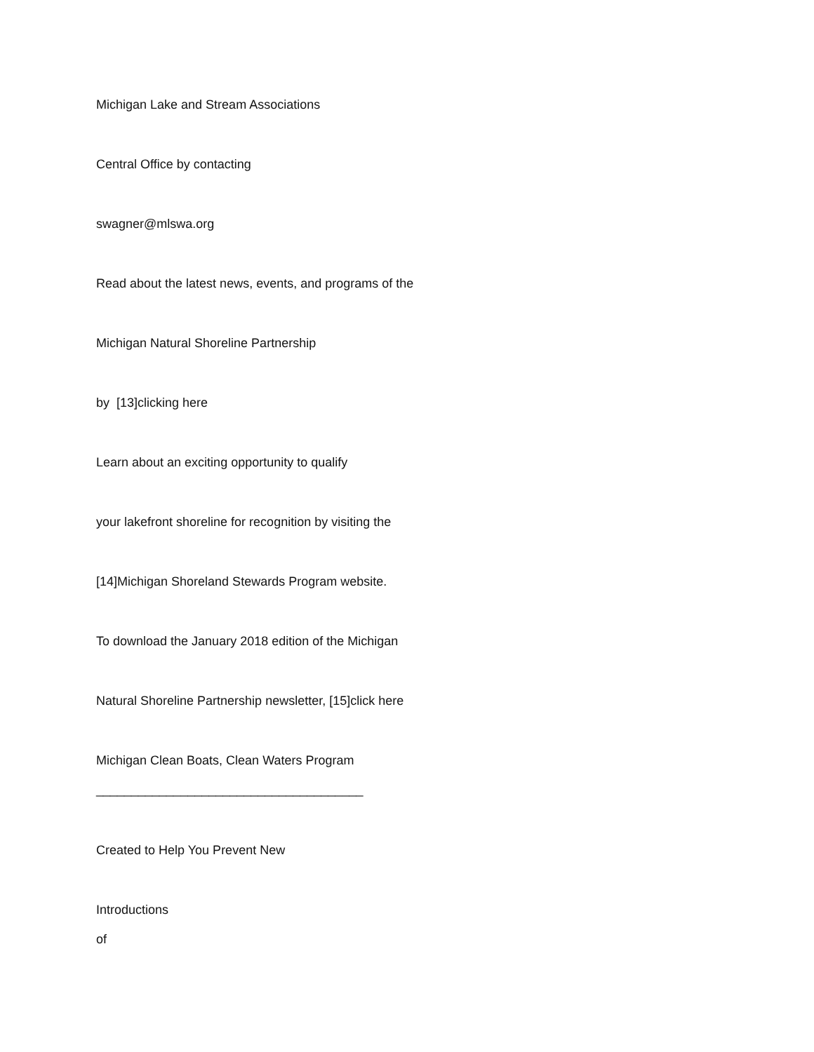Michigan Lake and Stream Associations
Central Office by contacting
swagner@mlswa.org
Read about the latest news, events, and programs of the
Michigan Natural Shoreline Partnership
by [13]clicking here
Learn about an exciting opportunity to qualify
your lakefront shoreline for recognition by visiting the
[14]Michigan Shoreland Stewards Program website.
To download the January 2018 edition of the Michigan
Natural Shoreline Partnership newsletter, [15]click here
Michigan Clean Boats, Clean Waters Program
______________________________________
Created to Help You Prevent New
Introductions
of